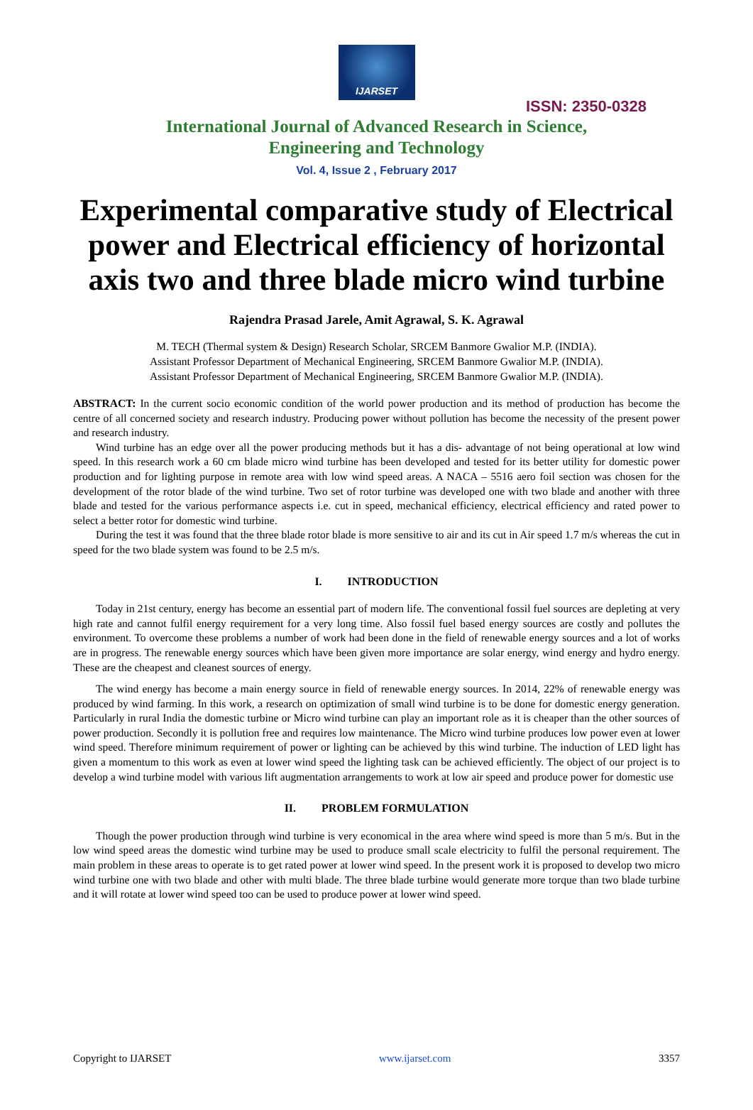IJARSET
ISSN: 2350-0328
International Journal of Advanced Research in Science,
Engineering and Technology
Vol. 4, Issue 2 , February 2017
Experimental comparative study of Electrical power and Electrical efficiency of horizontal axis two and three blade micro wind turbine
Rajendra Prasad Jarele, Amit Agrawal, S. K. Agrawal
M. TECH (Thermal system & Design) Research Scholar, SRCEM Banmore Gwalior M.P. (INDIA).
Assistant Professor Department of Mechanical Engineering, SRCEM Banmore Gwalior M.P. (INDIA).
Assistant Professor Department of Mechanical Engineering, SRCEM Banmore Gwalior M.P. (INDIA).
ABSTRACT: In the current socio economic condition of the world power production and its method of production has become the centre of all concerned society and research industry. Producing power without pollution has become the necessity of the present power and research industry.
Wind turbine has an edge over all the power producing methods but it has a dis- advantage of not being operational at low wind speed. In this research work a 60 cm blade micro wind turbine has been developed and tested for its better utility for domestic power production and for lighting purpose in remote area with low wind speed areas. A NACA – 5516 aero foil section was chosen for the development of the rotor blade of the wind turbine. Two set of rotor turbine was developed one with two blade and another with three blade and tested for the various performance aspects i.e. cut in speed, mechanical efficiency, electrical efficiency and rated power to select a better rotor for domestic wind turbine.
During the test it was found that the three blade rotor blade is more sensitive to air and its cut in Air speed 1.7 m/s whereas the cut in speed for the two blade system was found to be 2.5 m/s.
I. INTRODUCTION
Today in 21st century, energy has become an essential part of modern life. The conventional fossil fuel sources are depleting at very high rate and cannot fulfil energy requirement for a very long time. Also fossil fuel based energy sources are costly and pollutes the environment. To overcome these problems a number of work had been done in the field of renewable energy sources and a lot of works are in progress. The renewable energy sources which have been given more importance are solar energy, wind energy and hydro energy. These are the cheapest and cleanest sources of energy.
The wind energy has become a main energy source in field of renewable energy sources. In 2014, 22% of renewable energy was produced by wind farming. In this work, a research on optimization of small wind turbine is to be done for domestic energy generation. Particularly in rural India the domestic turbine or Micro wind turbine can play an important role as it is cheaper than the other sources of power production. Secondly it is pollution free and requires low maintenance. The Micro wind turbine produces low power even at lower wind speed. Therefore minimum requirement of power or lighting can be achieved by this wind turbine. The induction of LED light has given a momentum to this work as even at lower wind speed the lighting task can be achieved efficiently. The object of our project is to develop a wind turbine model with various lift augmentation arrangements to work at low air speed and produce power for domestic use
II. PROBLEM FORMULATION
Though the power production through wind turbine is very economical in the area where wind speed is more than 5 m/s. But in the low wind speed areas the domestic wind turbine may be used to produce small scale electricity to fulfil the personal requirement. The main problem in these areas to operate is to get rated power at lower wind speed. In the present work it is proposed to develop two micro wind turbine one with two blade and other with multi blade. The three blade turbine would generate more torque than two blade turbine and it will rotate at lower wind speed too can be used to produce power at lower wind speed.
Copyright to IJARSET www.ijarset.com 3357